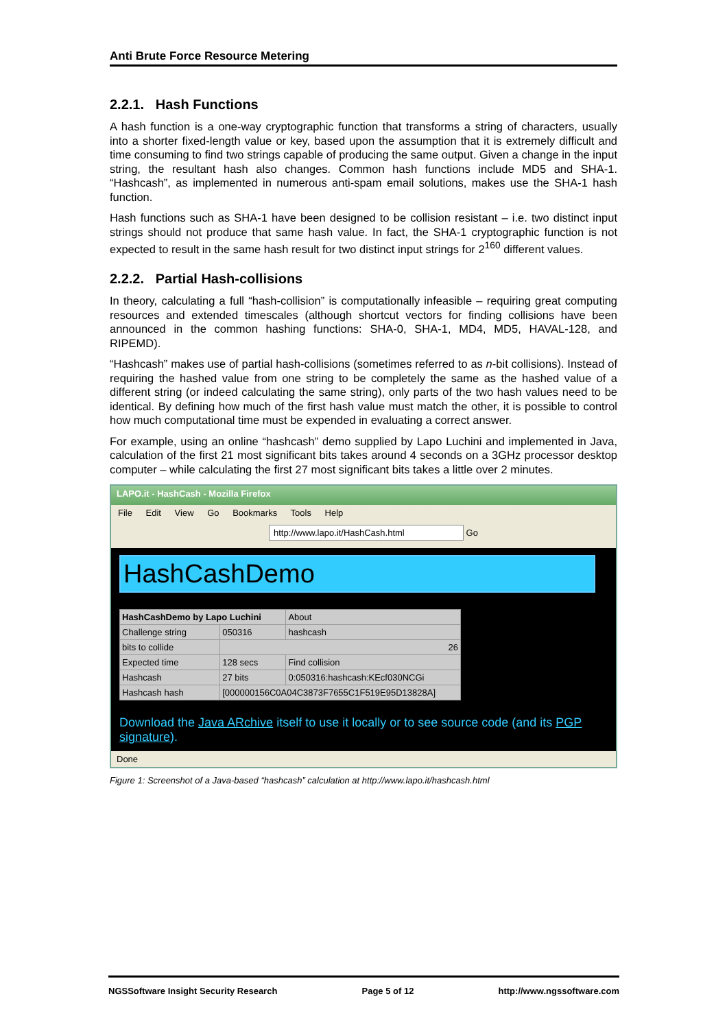Anti Brute Force Resource Metering
2.2.1. Hash Functions
A hash function is a one-way cryptographic function that transforms a string of characters, usually into a shorter fixed-length value or key, based upon the assumption that it is extremely difficult and time consuming to find two strings capable of producing the same output. Given a change in the input string, the resultant hash also changes. Common hash functions include MD5 and SHA-1. “Hashcash”, as implemented in numerous anti-spam email solutions, makes use the SHA-1 hash function.
Hash functions such as SHA-1 have been designed to be collision resistant – i.e. two distinct input strings should not produce that same hash value. In fact, the SHA-1 cryptographic function is not expected to result in the same hash result for two distinct input strings for 2<sup>160</sup> different values.
2.2.2. Partial Hash-collisions
In theory, calculating a full “hash-collision” is computationally infeasible – requiring great computing resources and extended timescales (although shortcut vectors for finding collisions have been announced in the common hashing functions: SHA-0, SHA-1, MD4, MD5, HAVAL-128, and RIPEMD).
“Hashcash” makes use of partial hash-collisions (sometimes referred to as n-bit collisions). Instead of requiring the hashed value from one string to be completely the same as the hashed value of a different string (or indeed calculating the same string), only parts of the two hash values need to be identical. By defining how much of the first hash value must match the other, it is possible to control how much computational time must be expended in evaluating a correct answer.
For example, using an online “hashcash” demo supplied by Lapo Luchini and implemented in Java, calculation of the first 21 most significant bits takes around 4 seconds on a 3GHz processor desktop computer – while calculating the first 27 most significant bits takes a little over 2 minutes.
LAPO.it - HashCash - Mozilla Firefox
File Edit View Go Bookmarks Tools Help
http://www.lapo.it/HashCash.html Go
HashCashDemo
| HashCashDemo by Lapo Luchini | | About |
| Challenge string | 050316 | hashcash |
| bits to collide | 26 | |
| Expected time | 128 secs | Find collision |
| Hashcash | 27 bits | 0:050316:hashcash:KEcf030NCGi |
| Hashcash hash | [000000156C0A04C3873F7655C1F519E95D13828A] | |
Download the Java ARchive itself to use it locally or to see source code (and its PGP signature).
Done
Figure 1: Screenshot of a Java-based “hashcash” calculation at http://www.lapo.it/hashcash.html
NGSSoftware Insight Security Research Page 5 of 12 http://www.ngssoftware.com